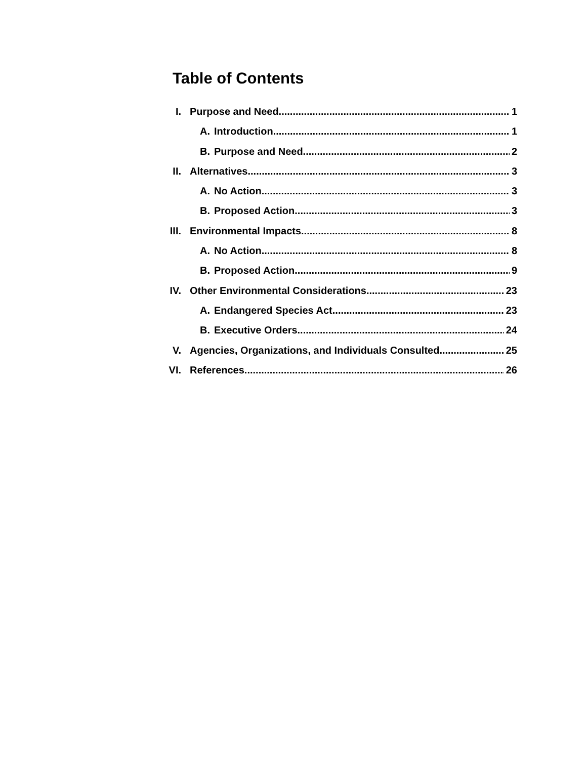Table of Contents
I. Purpose and Need 1
A. Introduction 1
B. Purpose and Need 2
II. Alternatives 3
A. No Action 3
B. Proposed Action 3
III. Environmental Impacts 8
A. No Action 8
B. Proposed Action 9
IV. Other Environmental Considerations 23
A. Endangered Species Act 23
B. Executive Orders 24
V. Agencies, Organizations, and Individuals Consulted 25
VI. References 26